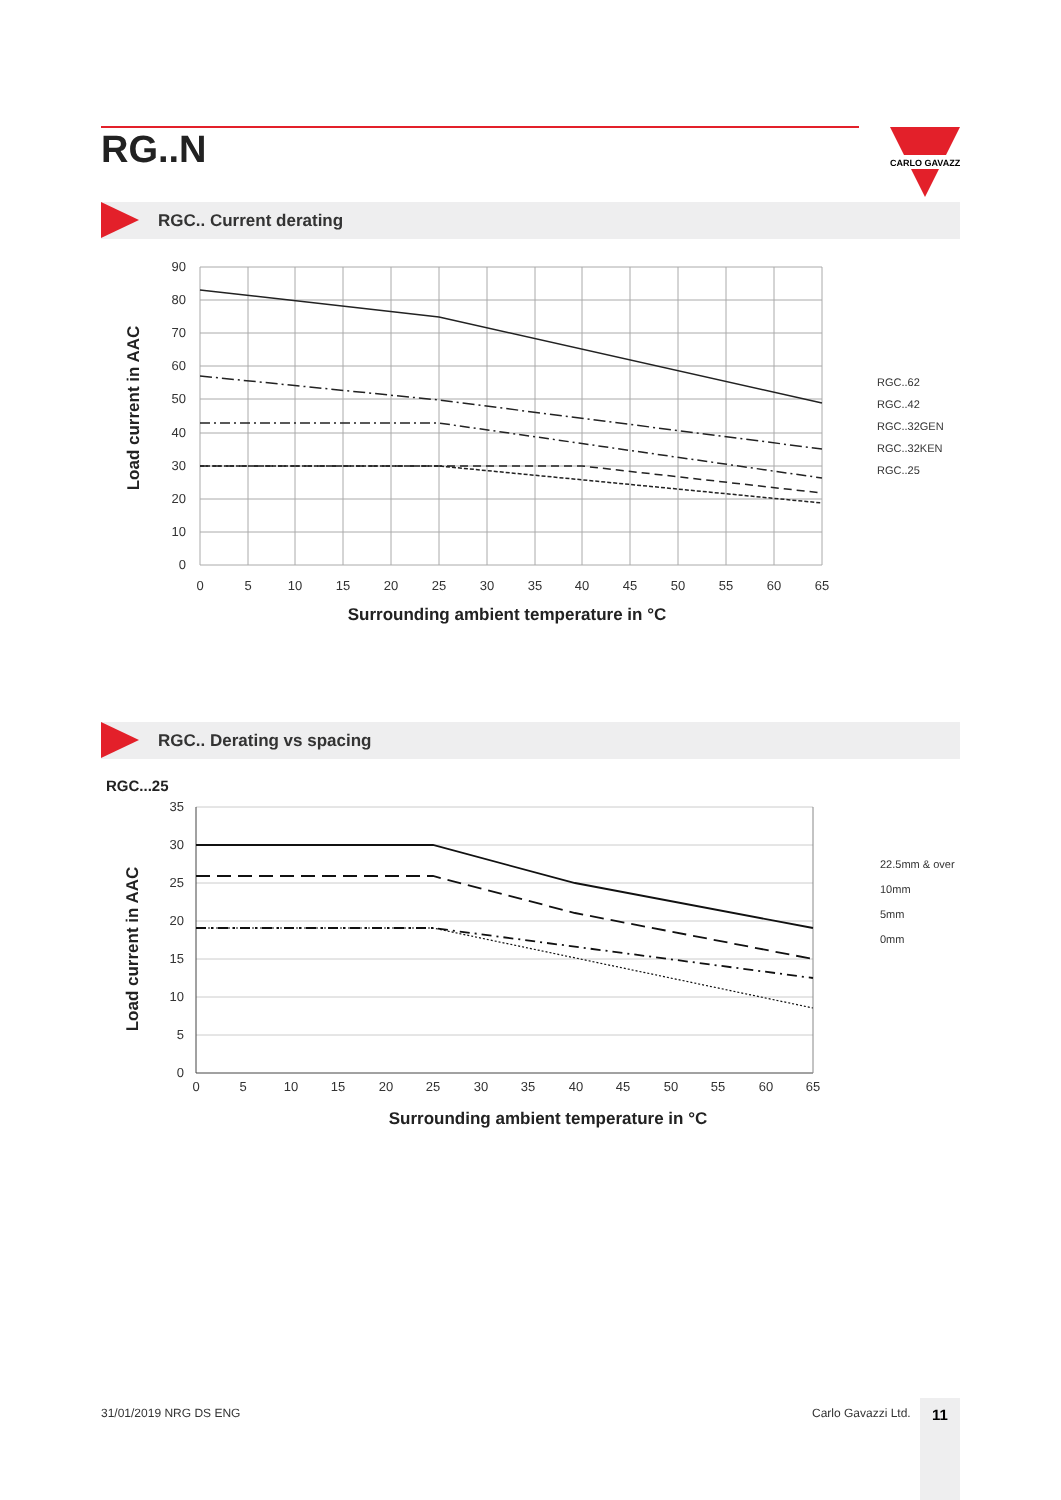RG..N
CARLO GAVAZZI
RGC.. Current derating
90
80
70
60
50
40
30
20
10
0
0
5
10
15
20
25
30
35
40
45
50
55
60
65
Surrounding ambient temperature in °C
Load current in AAC
RGC..62
RGC..42
RGC..32GEN
RGC..32KEN
RGC..25
RGC.. Derating vs spacing
RGC...25
35
30
25
20
15
10
5
0
0
5
10
15
20
25
30
35
40
45
50
55
60
65
Surrounding ambient temperature in °C
Load current in AAC
22.5mm & over
10mm
5mm
0mm
31/01/2019 NRG DS ENG Carlo Gavazzi Ltd. 11